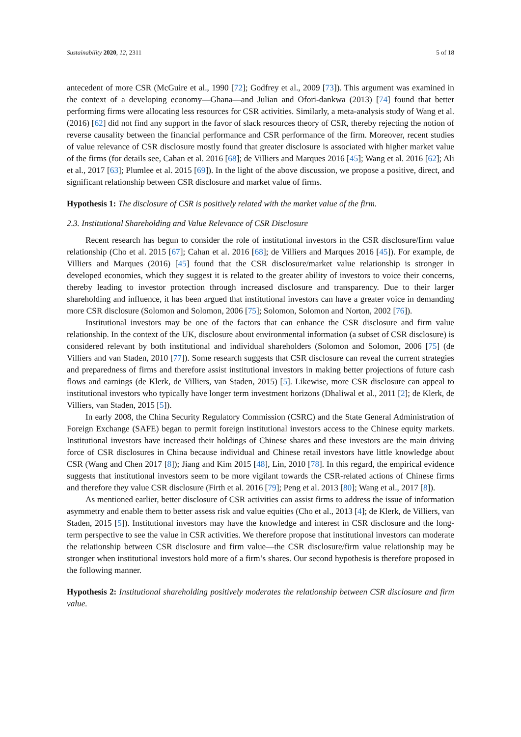Sustainability 2020, 12, 2311 5 of 18
antecedent of more CSR (McGuire et al., 1990 [72]; Godfrey et al., 2009 [73]). This argument was examined in the context of a developing economy—Ghana—and Julian and Ofori-dankwa (2013) [74] found that better performing firms were allocating less resources for CSR activities. Similarly, a meta-analysis study of Wang et al. (2016) [62] did not find any support in the favor of slack resources theory of CSR, thereby rejecting the notion of reverse causality between the financial performance and CSR performance of the firm. Moreover, recent studies of value relevance of CSR disclosure mostly found that greater disclosure is associated with higher market value of the firms (for details see, Cahan et al. 2016 [68]; de Villiers and Marques 2016 [45]; Wang et al. 2016 [62]; Ali et al., 2017 [63]; Plumlee et al. 2015 [69]). In the light of the above discussion, we propose a positive, direct, and significant relationship between CSR disclosure and market value of firms.
Hypothesis 1: The disclosure of CSR is positively related with the market value of the firm.
2.3. Institutional Shareholding and Value Relevance of CSR Disclosure
Recent research has begun to consider the role of institutional investors in the CSR disclosure/firm value relationship (Cho et al. 2015 [67]; Cahan et al. 2016 [68]; de Villiers and Marques 2016 [45]). For example, de Villiers and Marques (2016) [45] found that the CSR disclosure/market value relationship is stronger in developed economies, which they suggest it is related to the greater ability of investors to voice their concerns, thereby leading to investor protection through increased disclosure and transparency. Due to their larger shareholding and influence, it has been argued that institutional investors can have a greater voice in demanding more CSR disclosure (Solomon and Solomon, 2006 [75]; Solomon, Solomon and Norton, 2002 [76]).
Institutional investors may be one of the factors that can enhance the CSR disclosure and firm value relationship. In the context of the UK, disclosure about environmental information (a subset of CSR disclosure) is considered relevant by both institutional and individual shareholders (Solomon and Solomon, 2006 [75] (de Villiers and van Staden, 2010 [77]). Some research suggests that CSR disclosure can reveal the current strategies and preparedness of firms and therefore assist institutional investors in making better projections of future cash flows and earnings (de Klerk, de Villiers, van Staden, 2015) [5]. Likewise, more CSR disclosure can appeal to institutional investors who typically have longer term investment horizons (Dhaliwal et al., 2011 [2]; de Klerk, de Villiers, van Staden, 2015 [5]).
In early 2008, the China Security Regulatory Commission (CSRC) and the State General Administration of Foreign Exchange (SAFE) began to permit foreign institutional investors access to the Chinese equity markets. Institutional investors have increased their holdings of Chinese shares and these investors are the main driving force of CSR disclosures in China because individual and Chinese retail investors have little knowledge about CSR (Wang and Chen 2017 [8]); Jiang and Kim 2015 [48], Lin, 2010 [78]. In this regard, the empirical evidence suggests that institutional investors seem to be more vigilant towards the CSR-related actions of Chinese firms and therefore they value CSR disclosure (Firth et al. 2016 [79]; Peng et al. 2013 [80]; Wang et al., 2017 [8]).
As mentioned earlier, better disclosure of CSR activities can assist firms to address the issue of information asymmetry and enable them to better assess risk and value equities (Cho et al., 2013 [4]; de Klerk, de Villiers, van Staden, 2015 [5]). Institutional investors may have the knowledge and interest in CSR disclosure and the long-term perspective to see the value in CSR activities. We therefore propose that institutional investors can moderate the relationship between CSR disclosure and firm value—the CSR disclosure/firm value relationship may be stronger when institutional investors hold more of a firm’s shares. Our second hypothesis is therefore proposed in the following manner.
Hypothesis 2: Institutional shareholding positively moderates the relationship between CSR disclosure and firm value.